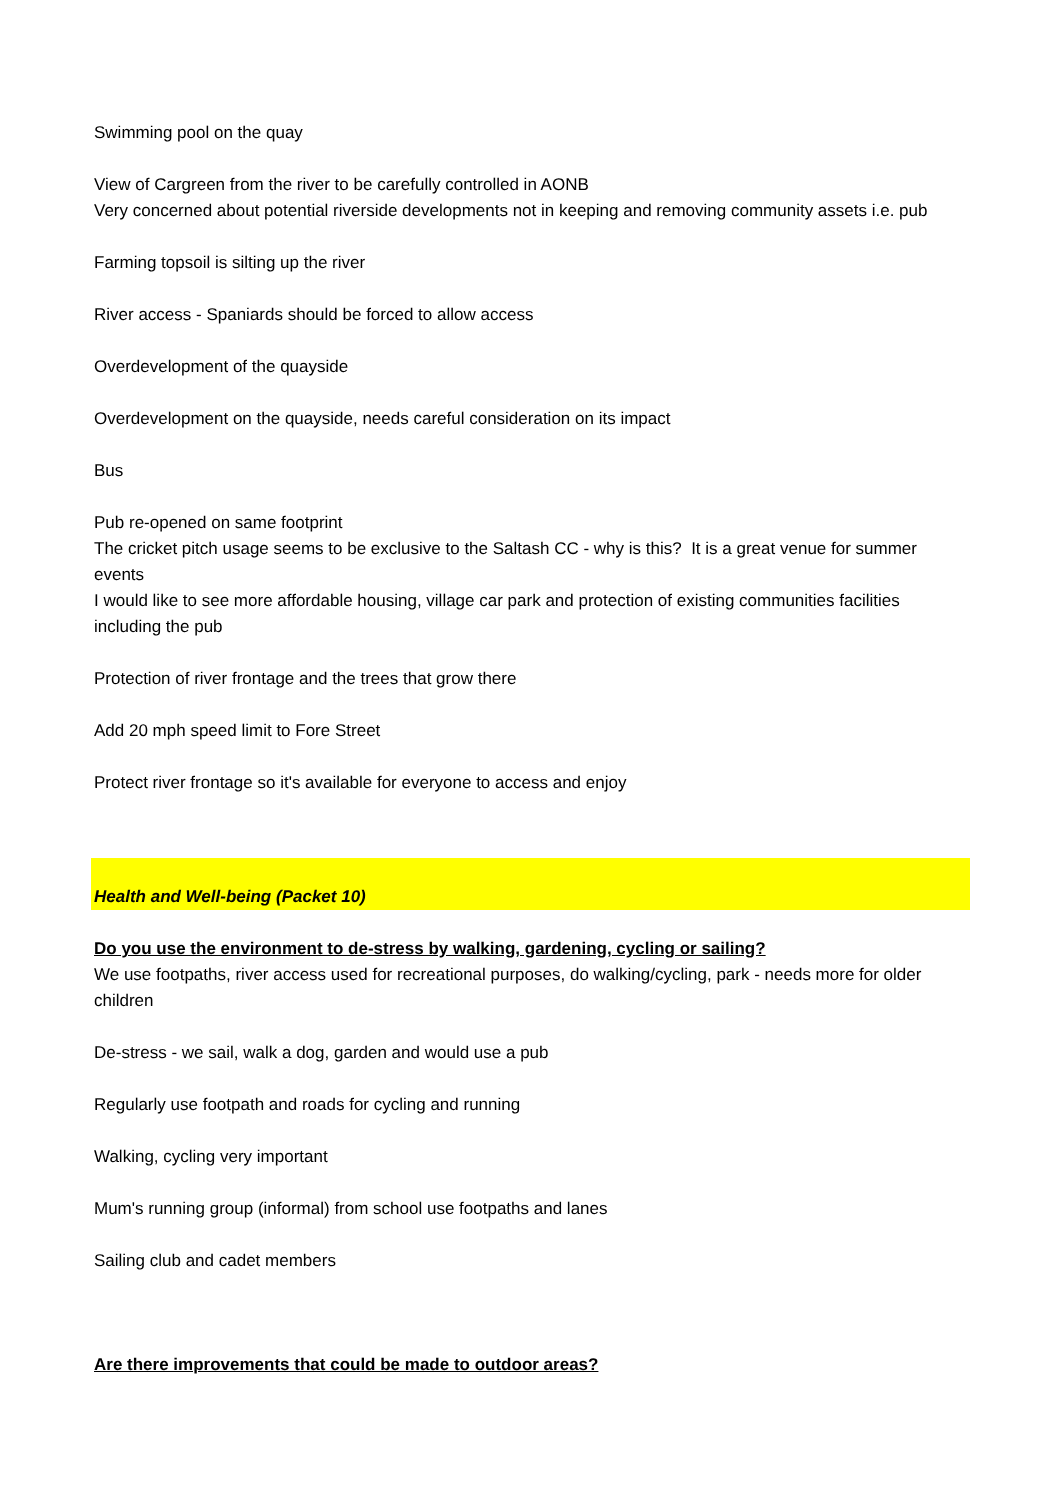Swimming pool on the quay
View of Cargreen from the river to be carefully controlled in AONB
Very concerned about potential riverside developments not in keeping and removing community assets i.e. pub
Farming topsoil is silting up the river
River access - Spaniards should be forced to allow access
Overdevelopment of the quayside
Overdevelopment on the quayside, needs careful consideration on its impact
Bus
Pub re-opened on same footprint
The cricket pitch usage seems to be exclusive to the Saltash CC - why is this? It is a great venue for summer events
I would like to see more affordable housing, village car park and protection of existing communities facilities including the pub
Protection of river frontage and the trees that grow there
Add 20 mph speed limit to Fore Street
Protect river frontage so it's available for everyone to access and enjoy
Health and Well-being (Packet 10)
Do you use the environment to de-stress by walking, gardening, cycling or sailing?
We use footpaths, river access used for recreational purposes, do walking/cycling, park - needs more for older children
De-stress - we sail, walk a dog, garden and would use a pub
Regularly use footpath and roads for cycling and running
Walking, cycling very important
Mum's running group (informal) from school use footpaths and lanes
Sailing club and cadet members
Are there improvements that could be made to outdoor areas?